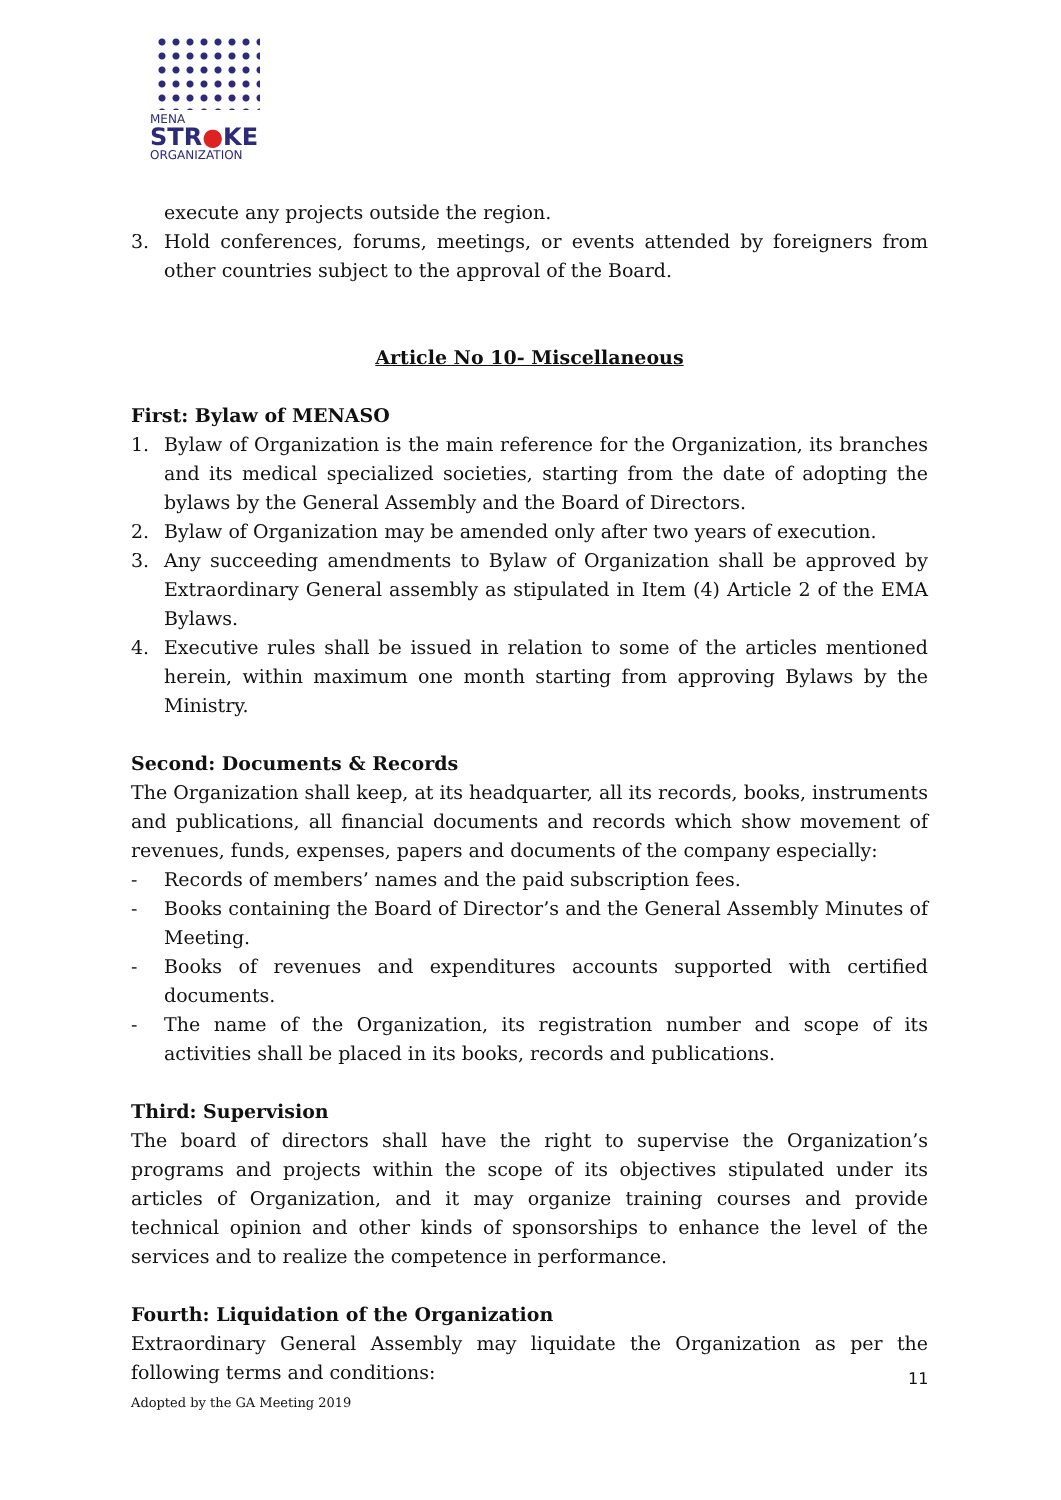MENA
STR●KE
ORGANIZATION
execute any projects outside the region.
3. Hold conferences, forums, meetings, or events attended by foreigners from other countries subject to the approval of the Board.
Article No 10- Miscellaneous
First: Bylaw of MENASO
1. Bylaw of Organization is the main reference for the Organization, its branches and its medical specialized societies, starting from the date of adopting the bylaws by the General Assembly and the Board of Directors.
2. Bylaw of Organization may be amended only after two years of execution.
3. Any succeeding amendments to Bylaw of Organization shall be approved by Extraordinary General assembly as stipulated in Item (4) Article 2 of the EMA Bylaws.
4. Executive rules shall be issued in relation to some of the articles mentioned herein, within maximum one month starting from approving Bylaws by the Ministry.
Second: Documents & Records
The Organization shall keep, at its headquarter, all its records, books, instruments and publications, all financial documents and records which show movement of revenues, funds, expenses, papers and documents of the company especially:
- Records of members’ names and the paid subscription fees.
- Books containing the Board of Director’s and the General Assembly Minutes of Meeting.
- Books of revenues and expenditures accounts supported with certified documents.
- The name of the Organization, its registration number and scope of its activities shall be placed in its books, records and publications.
Third: Supervision
The board of directors shall have the right to supervise the Organization’s programs and projects within the scope of its objectives stipulated under its articles of Organization, and it may organize training courses and provide technical opinion and other kinds of sponsorships to enhance the level of the services and to realize the competence in performance.
Fourth: Liquidation of the Organization
Extraordinary General Assembly may liquidate the Organization as per the following terms and conditions:
11
Adopted by the GA Meeting 2019